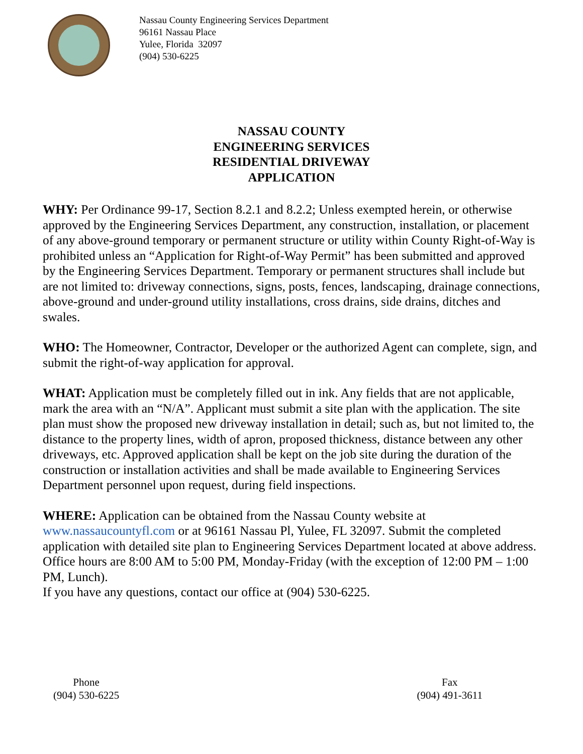Nassau County Engineering Services Department
96161 Nassau Place
Yulee, Florida 32097
(904) 530-6225
NASSAU COUNTY
ENGINEERING SERVICES
RESIDENTIAL DRIVEWAY
APPLICATION
WHY: Per Ordinance 99-17, Section 8.2.1 and 8.2.2; Unless exempted herein, or otherwise approved by the Engineering Services Department, any construction, installation, or placement of any above-ground temporary or permanent structure or utility within County Right-of-Way is prohibited unless an “Application for Right-of-Way Permit” has been submitted and approved by the Engineering Services Department. Temporary or permanent structures shall include but are not limited to: driveway connections, signs, posts, fences, landscaping, drainage connections, above-ground and under-ground utility installations, cross drains, side drains, ditches and swales.
WHO: The Homeowner, Contractor, Developer or the authorized Agent can complete, sign, and submit the right-of-way application for approval.
WHAT: Application must be completely filled out in ink. Any fields that are not applicable, mark the area with an “N/A”. Applicant must submit a site plan with the application. The site plan must show the proposed new driveway installation in detail; such as, but not limited to, the distance to the property lines, width of apron, proposed thickness, distance between any other driveways, etc. Approved application shall be kept on the job site during the duration of the construction or installation activities and shall be made available to Engineering Services Department personnel upon request, during field inspections.
WHERE: Application can be obtained from the Nassau County website at www.nassaucountyfl.com or at 96161 Nassau Pl, Yulee, FL 32097. Submit the completed application with detailed site plan to Engineering Services Department located at above address. Office hours are 8:00 AM to 5:00 PM, Monday-Friday (with the exception of 12:00 PM – 1:00 PM, Lunch).
If you have any questions, contact our office at (904) 530-6225.
Phone
(904) 530-6225
Fax
(904) 491-3611